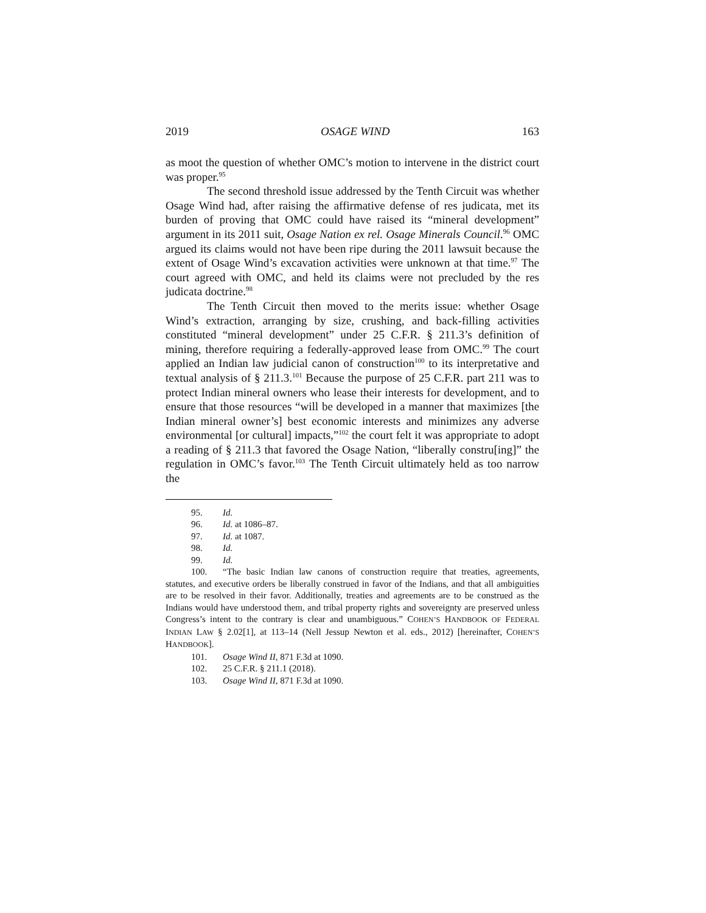2019 OSAGE WIND 163
as moot the question of whether OMC’s motion to intervene in the district court was proper.<sup>95</sup>
The second threshold issue addressed by the Tenth Circuit was whether Osage Wind had, after raising the affirmative defense of res judicata, met its burden of proving that OMC could have raised its “mineral development” argument in its 2011 suit, Osage Nation ex rel. Osage Minerals Council.<sup>96</sup> OMC argued its claims would not have been ripe during the 2011 lawsuit because the extent of Osage Wind’s excavation activities were unknown at that time.<sup>97</sup> The court agreed with OMC, and held its claims were not precluded by the res judicata doctrine.<sup>98</sup>
The Tenth Circuit then moved to the merits issue: whether Osage Wind’s extraction, arranging by size, crushing, and back-filling activities constituted “mineral development” under 25 C.F.R. § 211.3’s definition of mining, therefore requiring a federally-approved lease from OMC.<sup>99</sup> The court applied an Indian law judicial canon of construction<sup>100</sup> to its interpretative and textual analysis of § 211.3.<sup>101</sup> Because the purpose of 25 C.F.R. part 211 was to protect Indian mineral owners who lease their interests for development, and to ensure that those resources “will be developed in a manner that maximizes [the Indian mineral owner’s] best economic interests and minimizes any adverse environmental [or cultural] impacts,”<sup>102</sup> the court felt it was appropriate to adopt a reading of § 211.3 that favored the Osage Nation, “liberally constru[ing]” the regulation in OMC’s favor.<sup>103</sup> The Tenth Circuit ultimately held as too narrow the
95. Id.
96. Id. at 1086–87.
97. Id. at 1087.
98. Id.
99. Id.
100. “The basic Indian law canons of construction require that treaties, agreements, statutes, and executive orders be liberally construed in favor of the Indians, and that all ambiguities are to be resolved in their favor. Additionally, treaties and agreements are to be construed as the Indians would have understood them, and tribal property rights and sovereignty are preserved unless Congress’s intent to the contrary is clear and unambiguous.” COHEN’S HANDBOOK OF FEDERAL INDIAN LAW § 2.02[1], at 113–14 (Nell Jessup Newton et al. eds., 2012) [hereinafter, COHEN’S HANDBOOK].
101. Osage Wind II, 871 F.3d at 1090.
102. 25 C.F.R. § 211.1 (2018).
103. Osage Wind II, 871 F.3d at 1090.